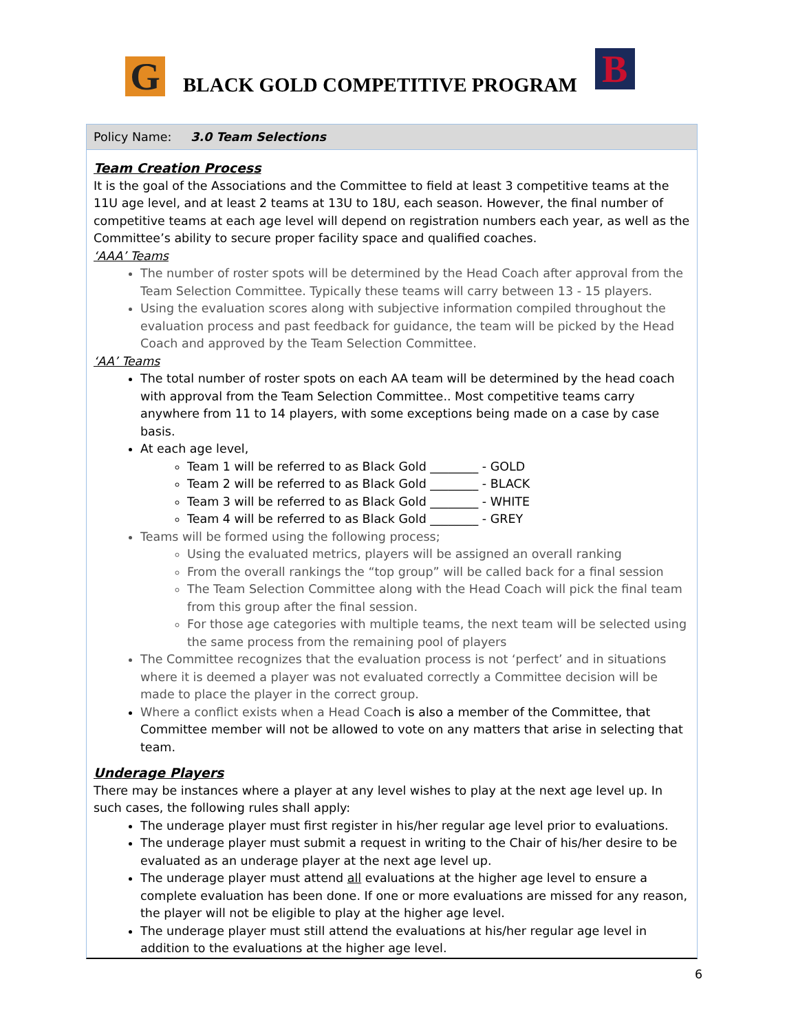G
BLACK GOLD COMPETITIVE PROGRAM
B
Policy Name: 3.0 Team Selections
Team Creation Process
It is the goal of the Associations and the Committee to field at least 3 competitive teams at the 11U age level, and at least 2 teams at 13U to 18U, each season. However, the final number of competitive teams at each age level will depend on registration numbers each year, as well as the Committee’s ability to secure proper facility space and qualified coaches.
‘AAA’ Teams
The number of roster spots will be determined by the Head Coach after approval from the Team Selection Committee. Typically these teams will carry between 13 - 15 players.
Using the evaluation scores along with subjective information compiled throughout the evaluation process and past feedback for guidance, the team will be picked by the Head Coach and approved by the Team Selection Committee.
‘AA’ Teams
The total number of roster spots on each AA team will be determined by the head coach with approval from the Team Selection Committee.. Most competitive teams carry anywhere from 11 to 14 players, with some exceptions being made on a case by case basis.
At each age level,
Team 1 will be referred to as Black Gold ________ - GOLD
Team 2 will be referred to as Black Gold ________ - BLACK
Team 3 will be referred to as Black Gold ________ - WHITE
Team 4 will be referred to as Black Gold ________ - GREY
Teams will be formed using the following process;
Using the evaluated metrics, players will be assigned an overall ranking
From the overall rankings the “top group” will be called back for a final session
The Team Selection Committee along with the Head Coach will pick the final team from this group after the final session.
For those age categories with multiple teams, the next team will be selected using the same process from the remaining pool of players
The Committee recognizes that the evaluation process is not ‘perfect’ and in situations where it is deemed a player was not evaluated correctly a Committee decision will be made to place the player in the correct group.
Where a conflict exists when a Head Coach is also a member of the Committee, that Committee member will not be allowed to vote on any matters that arise in selecting that team.
Underage Players
There may be instances where a player at any level wishes to play at the next age level up. In such cases, the following rules shall apply:
The underage player must first register in his/her regular age level prior to evaluations.
The underage player must submit a request in writing to the Chair of his/her desire to be evaluated as an underage player at the next age level up.
The underage player must attend all evaluations at the higher age level to ensure a complete evaluation has been done. If one or more evaluations are missed for any reason, the player will not be eligible to play at the higher age level.
The underage player must still attend the evaluations at his/her regular age level in addition to the evaluations at the higher age level.
6